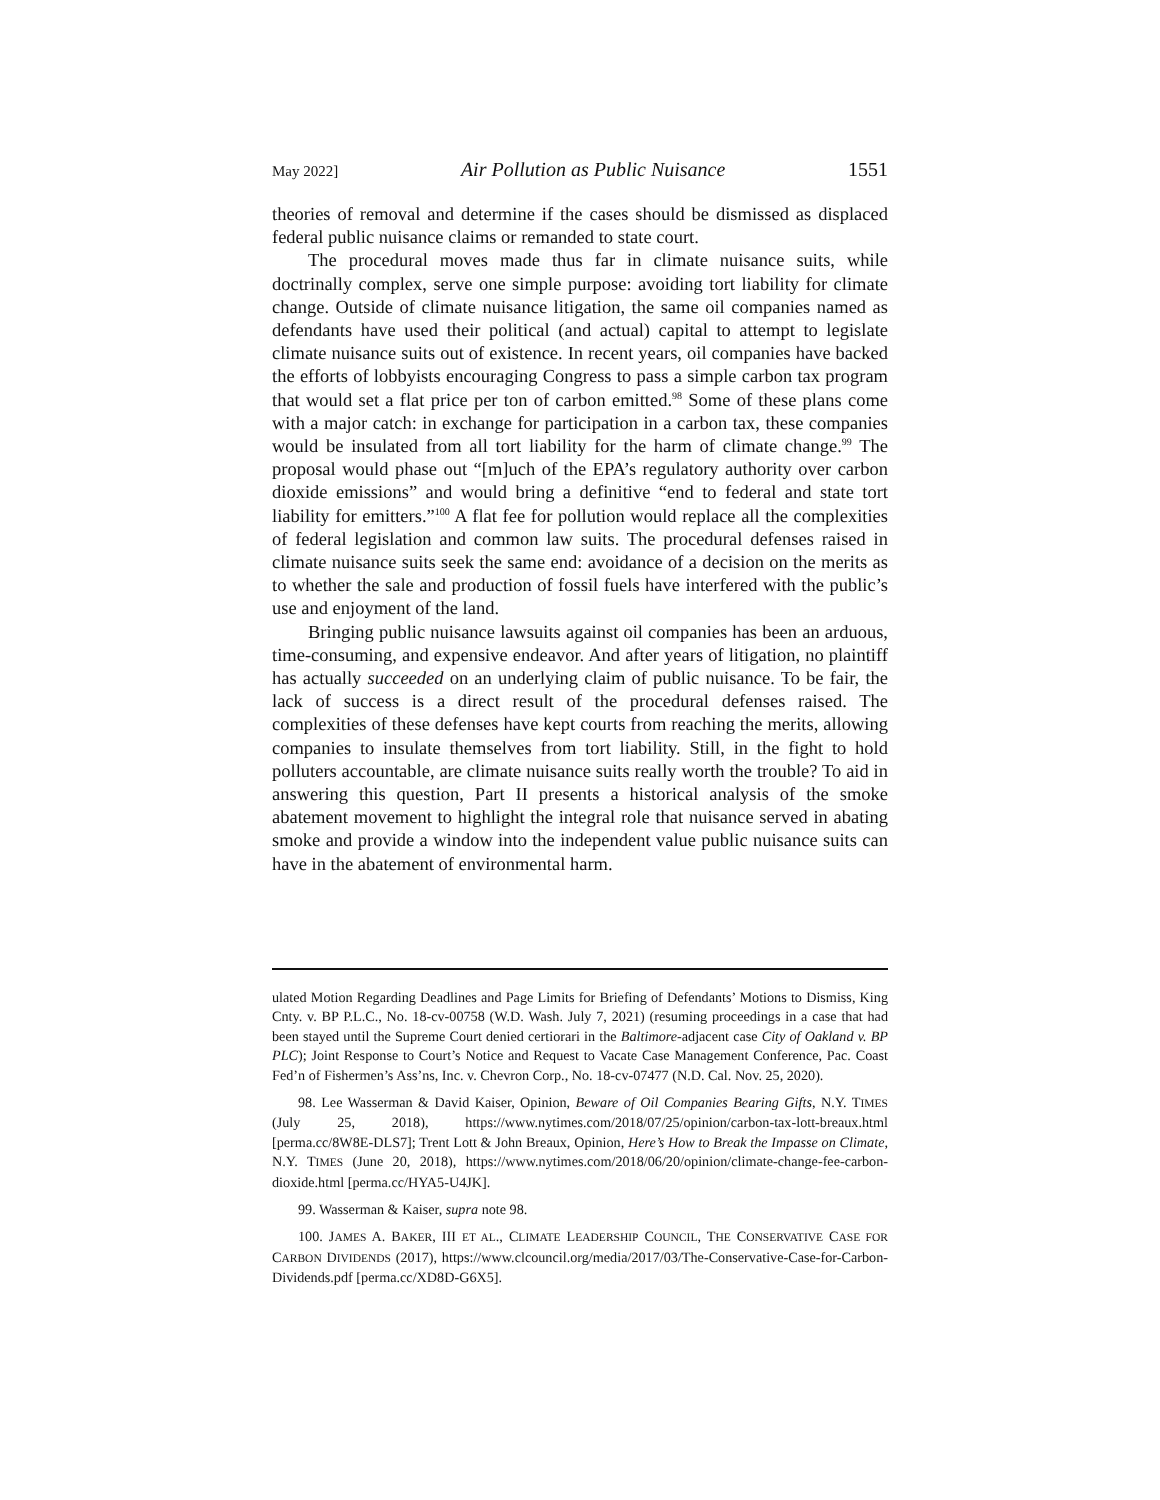May 2022] Air Pollution as Public Nuisance 1551
theories of removal and determine if the cases should be dismissed as displaced federal public nuisance claims or remanded to state court.
The procedural moves made thus far in climate nuisance suits, while doctrinally complex, serve one simple purpose: avoiding tort liability for climate change. Outside of climate nuisance litigation, the same oil companies named as defendants have used their political (and actual) capital to attempt to legislate climate nuisance suits out of existence. In recent years, oil companies have backed the efforts of lobbyists encouraging Congress to pass a simple carbon tax program that would set a flat price per ton of carbon emitted.<sup>98</sup> Some of these plans come with a major catch: in exchange for participation in a carbon tax, these companies would be insulated from all tort liability for the harm of climate change.<sup>99</sup> The proposal would phase out “[m]uch of the EPA’s regulatory authority over carbon dioxide emissions” and would bring a definitive “end to federal and state tort liability for emitters.”<sup>100</sup> A flat fee for pollution would replace all the complexities of federal legislation and common law suits. The procedural defenses raised in climate nuisance suits seek the same end: avoidance of a decision on the merits as to whether the sale and production of fossil fuels have interfered with the public’s use and enjoyment of the land.
Bringing public nuisance lawsuits against oil companies has been an arduous, time-consuming, and expensive endeavor. And after years of litigation, no plaintiff has actually succeeded on an underlying claim of public nuisance. To be fair, the lack of success is a direct result of the procedural defenses raised. The complexities of these defenses have kept courts from reaching the merits, allowing companies to insulate themselves from tort liability. Still, in the fight to hold polluters accountable, are climate nuisance suits really worth the trouble? To aid in answering this question, Part II presents a historical analysis of the smoke abatement movement to highlight the integral role that nuisance served in abating smoke and provide a window into the independent value public nuisance suits can have in the abatement of environmental harm.
ulated Motion Regarding Deadlines and Page Limits for Briefing of Defendants’ Motions to Dismiss, King Cnty. v. BP P.L.C., No. 18-cv-00758 (W.D. Wash. July 7, 2021) (resuming proceedings in a case that had been stayed until the Supreme Court denied certiorari in the Baltimore-adjacent case City of Oakland v. BP PLC); Joint Response to Court’s Notice and Request to Vacate Case Management Conference, Pac. Coast Fed’n of Fishermen’s Ass’ns, Inc. v. Chevron Corp., No. 18-cv-07477 (N.D. Cal. Nov. 25, 2020).
98. Lee Wasserman & David Kaiser, Opinion, Beware of Oil Companies Bearing Gifts, N.Y. TIMES (July 25, 2018), https://www.nytimes.com/2018/07/25/opinion/carbon-tax-lott-breaux.html [perma.cc/8W8E-DLS7]; Trent Lott & John Breaux, Opinion, Here’s How to Break the Impasse on Climate, N.Y. TIMES (June 20, 2018), https://www.nytimes.com/2018/06/20/opinion/climate-change-fee-carbon-dioxide.html [perma.cc/HYA5-U4JK].
99. Wasserman & Kaiser, supra note 98.
100. JAMES A. BAKER, III ET AL., CLIMATE LEADERSHIP COUNCIL, THE CONSERVATIVE CASE FOR CARBON DIVIDENDS (2017), https://www.clcouncil.org/media/2017/03/The-Conservative-Case-for-Carbon-Dividends.pdf [perma.cc/XD8D-G6X5].